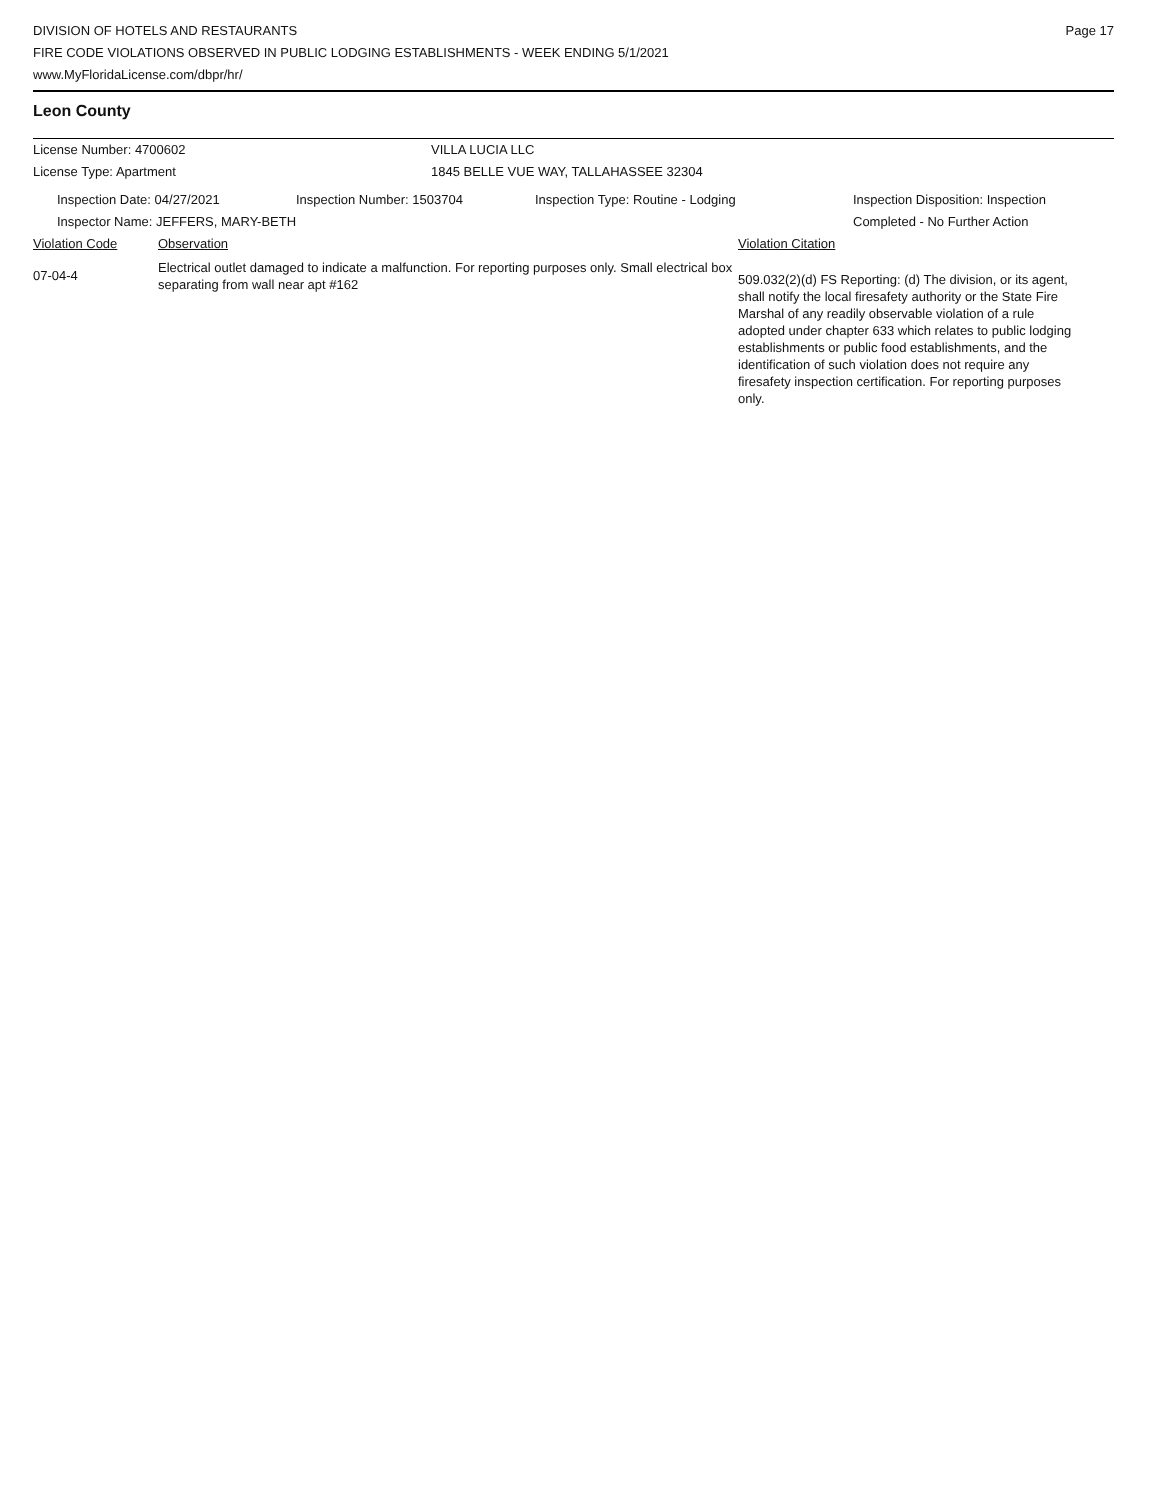DIVISION OF HOTELS AND RESTAURANTS
FIRE CODE VIOLATIONS OBSERVED IN PUBLIC LODGING ESTABLISHMENTS - WEEK ENDING 5/1/2021
www.MyFloridaLicense.com/dbpr/hr/
Page 17
Leon County
License Number: 4700602 VILLA LUCIA LLC
License Type: Apartment 1845 BELLE VUE WAY, TALLAHASSEE 32304
Inspection Date: 04/27/2021 Inspection Number: 1503704 Inspection Type: Routine - Lodging Inspection Disposition: Inspection
Completed - No Further Action
Inspector Name: JEFFERS, MARY-BETH
Violation Code Observation Violation Citation
07-04-4
Electrical outlet damaged to indicate a malfunction. For reporting purposes only. Small electrical box separating from wall near apt #162
509.032(2)(d) FS Reporting: (d) The division, or its agent, shall notify the local firesafety authority or the State Fire Marshal of any readily observable violation of a rule adopted under chapter 633 which relates to public lodging establishments or public food establishments, and the identification of such violation does not require any firesafety inspection certification. For reporting purposes only.